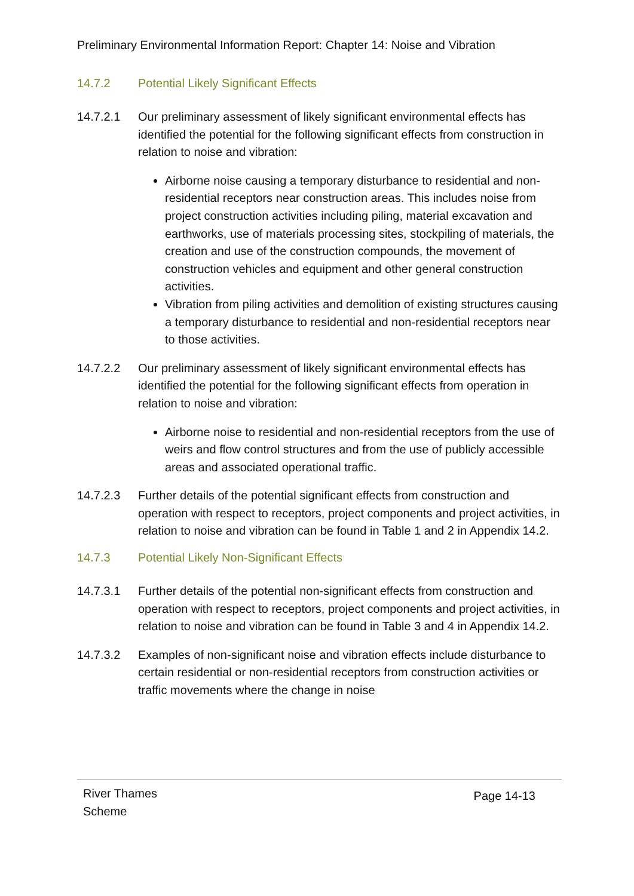Preliminary Environmental Information Report: Chapter 14: Noise and Vibration
14.7.2 Potential Likely Significant Effects
14.7.2.1 Our preliminary assessment of likely significant environmental effects has identified the potential for the following significant effects from construction in relation to noise and vibration:
Airborne noise causing a temporary disturbance to residential and non-residential receptors near construction areas. This includes noise from project construction activities including piling, material excavation and earthworks, use of materials processing sites, stockpiling of materials, the creation and use of the construction compounds, the movement of construction vehicles and equipment and other general construction activities.
Vibration from piling activities and demolition of existing structures causing a temporary disturbance to residential and non-residential receptors near to those activities.
14.7.2.2 Our preliminary assessment of likely significant environmental effects has identified the potential for the following significant effects from operation in relation to noise and vibration:
Airborne noise to residential and non-residential receptors from the use of weirs and flow control structures and from the use of publicly accessible areas and associated operational traffic.
14.7.2.3 Further details of the potential significant effects from construction and operation with respect to receptors, project components and project activities, in relation to noise and vibration can be found in Table 1 and 2 in Appendix 14.2.
14.7.3 Potential Likely Non-Significant Effects
14.7.3.1 Further details of the potential non-significant effects from construction and operation with respect to receptors, project components and project activities, in relation to noise and vibration can be found in Table 3 and 4 in Appendix 14.2.
14.7.3.2 Examples of non-significant noise and vibration effects include disturbance to certain residential or non-residential receptors from construction activities or traffic movements where the change in noise
River Thames
Scheme Page 14-13